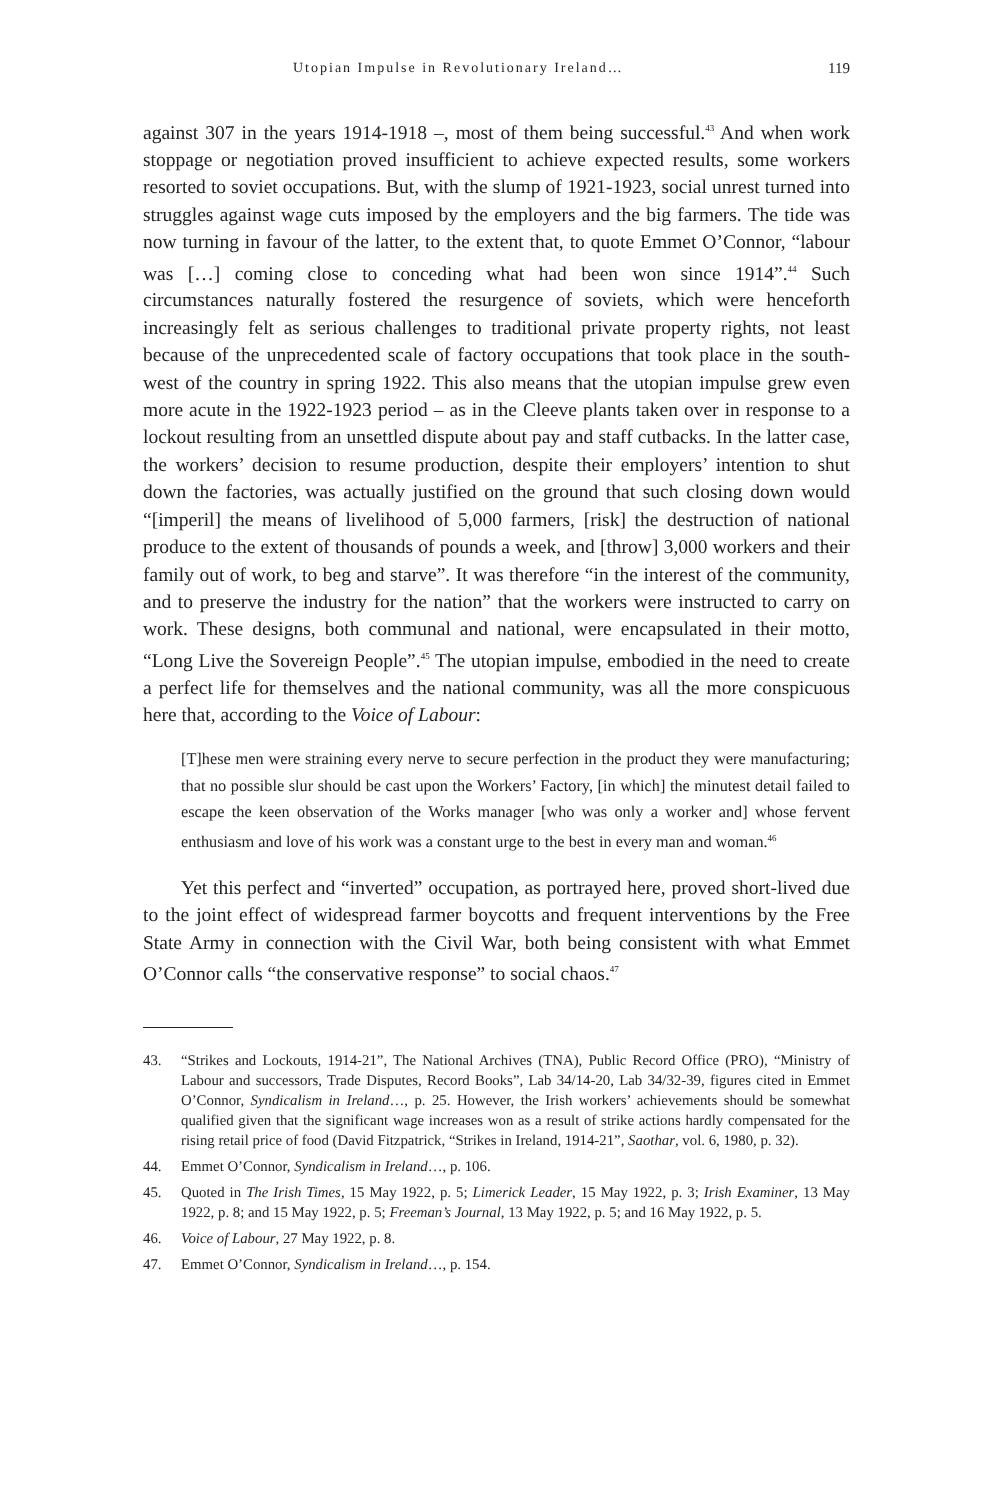Utopian Impulse in Revolutionary Ireland… 119
against 307 in the years 1914-1918 –, most of them being successful.<sup>43</sup> And when work stoppage or negotiation proved insufficient to achieve expected results, some workers resorted to soviet occupations. But, with the slump of 1921-1923, social unrest turned into struggles against wage cuts imposed by the employers and the big farmers. The tide was now turning in favour of the latter, to the extent that, to quote Emmet O’Connor, “labour was […] coming close to conceding what had been won since 1914”.<sup>44</sup> Such circumstances naturally fostered the resurgence of soviets, which were henceforth increasingly felt as serious challenges to traditional private property rights, not least because of the unprecedented scale of factory occupations that took place in the south-west of the country in spring 1922. This also means that the utopian impulse grew even more acute in the 1922-1923 period – as in the Cleeve plants taken over in response to a lockout resulting from an unsettled dispute about pay and staff cutbacks. In the latter case, the workers’ decision to resume production, despite their employers’ intention to shut down the factories, was actually justified on the ground that such closing down would “[imperil] the means of livelihood of 5,000 farmers, [risk] the destruction of national produce to the extent of thousands of pounds a week, and [throw] 3,000 workers and their family out of work, to beg and starve”. It was therefore “in the interest of the community, and to preserve the industry for the nation” that the workers were instructed to carry on work. These designs, both communal and national, were encapsulated in their motto, “Long Live the Sovereign People”.<sup>45</sup> The utopian impulse, embodied in the need to create a perfect life for themselves and the national community, was all the more conspicuous here that, according to the Voice of Labour:
[T]hese men were straining every nerve to secure perfection in the product they were manufacturing; that no possible slur should be cast upon the Workers’ Factory, [in which] the minutest detail failed to escape the keen observation of the Works manager [who was only a worker and] whose fervent enthusiasm and love of his work was a constant urge to the best in every man and woman.<sup>46</sup>
Yet this perfect and “inverted” occupation, as portrayed here, proved short-lived due to the joint effect of widespread farmer boycotts and frequent interventions by the Free State Army in connection with the Civil War, both being consistent with what Emmet O’Connor calls “the conservative response” to social chaos.<sup>47</sup>
43. “Strikes and Lockouts, 1914-21”, The National Archives (TNA), Public Record Office (PRO), “Ministry of Labour and successors, Trade Disputes, Record Books”, Lab 34/14-20, Lab 34/32-39, figures cited in Emmet O’Connor, Syndicalism in Ireland…, p. 25. However, the Irish workers’ achievements should be somewhat qualified given that the significant wage increases won as a result of strike actions hardly compensated for the rising retail price of food (David Fitzpatrick, “Strikes in Ireland, 1914-21”, Saothar, vol. 6, 1980, p. 32).
44. Emmet O’Connor, Syndicalism in Ireland…, p. 106.
45. Quoted in The Irish Times, 15 May 1922, p. 5; Limerick Leader, 15 May 1922, p. 3; Irish Examiner, 13 May 1922, p. 8; and 15 May 1922, p. 5; Freeman’s Journal, 13 May 1922, p. 5; and 16 May 1922, p. 5.
46. Voice of Labour, 27 May 1922, p. 8.
47. Emmet O’Connor, Syndicalism in Ireland…, p. 154.